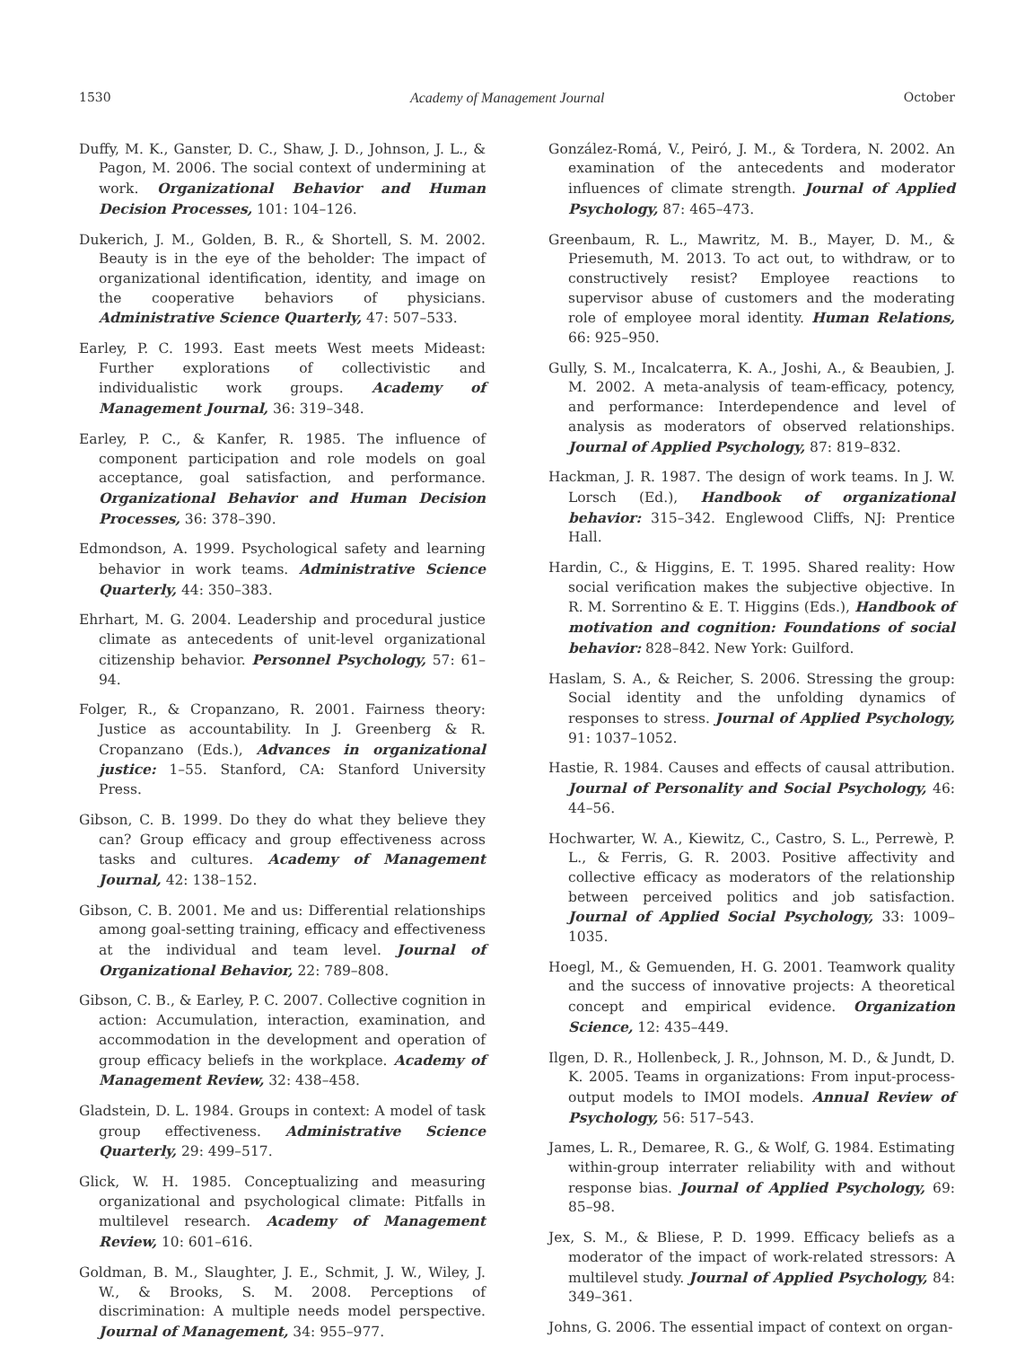1530 Academy of Management Journal October
Duffy, M. K., Ganster, D. C., Shaw, J. D., Johnson, J. L., & Pagon, M. 2006. The social context of undermining at work. Organizational Behavior and Human Decision Processes, 101: 104–126.
Dukerich, J. M., Golden, B. R., & Shortell, S. M. 2002. Beauty is in the eye of the beholder: The impact of organizational identification, identity, and image on the cooperative behaviors of physicians. Administrative Science Quarterly, 47: 507–533.
Earley, P. C. 1993. East meets West meets Mideast: Further explorations of collectivistic and individualistic work groups. Academy of Management Journal, 36: 319–348.
Earley, P. C., & Kanfer, R. 1985. The influence of component participation and role models on goal acceptance, goal satisfaction, and performance. Organizational Behavior and Human Decision Processes, 36: 378–390.
Edmondson, A. 1999. Psychological safety and learning behavior in work teams. Administrative Science Quarterly, 44: 350–383.
Ehrhart, M. G. 2004. Leadership and procedural justice climate as antecedents of unit-level organizational citizenship behavior. Personnel Psychology, 57: 61–94.
Folger, R., & Cropanzano, R. 2001. Fairness theory: Justice as accountability. In J. Greenberg & R. Cropanzano (Eds.), Advances in organizational justice: 1–55. Stanford, CA: Stanford University Press.
Gibson, C. B. 1999. Do they do what they believe they can? Group efficacy and group effectiveness across tasks and cultures. Academy of Management Journal, 42: 138–152.
Gibson, C. B. 2001. Me and us: Differential relationships among goal-setting training, efficacy and effectiveness at the individual and team level. Journal of Organizational Behavior, 22: 789–808.
Gibson, C. B., & Earley, P. C. 2007. Collective cognition in action: Accumulation, interaction, examination, and accommodation in the development and operation of group efficacy beliefs in the workplace. Academy of Management Review, 32: 438–458.
Gladstein, D. L. 1984. Groups in context: A model of task group effectiveness. Administrative Science Quarterly, 29: 499–517.
Glick, W. H. 1985. Conceptualizing and measuring organizational and psychological climate: Pitfalls in multilevel research. Academy of Management Review, 10: 601–616.
Goldman, B. M., Slaughter, J. E., Schmit, J. W., Wiley, J. W., & Brooks, S. M. 2008. Perceptions of discrimination: A multiple needs model perspective. Journal of Management, 34: 955–977.
González-Romá, V., Peiró, J. M., & Tordera, N. 2002. An examination of the antecedents and moderator influences of climate strength. Journal of Applied Psychology, 87: 465–473.
Greenbaum, R. L., Mawritz, M. B., Mayer, D. M., & Priesemuth, M. 2013. To act out, to withdraw, or to constructively resist? Employee reactions to supervisor abuse of customers and the moderating role of employee moral identity. Human Relations, 66: 925–950.
Gully, S. M., Incalcaterra, K. A., Joshi, A., & Beaubien, J. M. 2002. A meta-analysis of team-efficacy, potency, and performance: Interdependence and level of analysis as moderators of observed relationships. Journal of Applied Psychology, 87: 819–832.
Hackman, J. R. 1987. The design of work teams. In J. W. Lorsch (Ed.), Handbook of organizational behavior: 315–342. Englewood Cliffs, NJ: Prentice Hall.
Hardin, C., & Higgins, E. T. 1995. Shared reality: How social verification makes the subjective objective. In R. M. Sorrentino & E. T. Higgins (Eds.), Handbook of motivation and cognition: Foundations of social behavior: 828–842. New York: Guilford.
Haslam, S. A., & Reicher, S. 2006. Stressing the group: Social identity and the unfolding dynamics of responses to stress. Journal of Applied Psychology, 91: 1037–1052.
Hastie, R. 1984. Causes and effects of causal attribution. Journal of Personality and Social Psychology, 46: 44–56.
Hochwarter, W. A., Kiewitz, C., Castro, S. L., Perrewè, P. L., & Ferris, G. R. 2003. Positive affectivity and collective efficacy as moderators of the relationship between perceived politics and job satisfaction. Journal of Applied Social Psychology, 33: 1009–1035.
Hoegl, M., & Gemuenden, H. G. 2001. Teamwork quality and the success of innovative projects: A theoretical concept and empirical evidence. Organization Science, 12: 435–449.
Ilgen, D. R., Hollenbeck, J. R., Johnson, M. D., & Jundt, D. K. 2005. Teams in organizations: From input-process-output models to IMOI models. Annual Review of Psychology, 56: 517–543.
James, L. R., Demaree, R. G., & Wolf, G. 1984. Estimating within-group interrater reliability with and without response bias. Journal of Applied Psychology, 69: 85–98.
Jex, S. M., & Bliese, P. D. 1999. Efficacy beliefs as a moderator of the impact of work-related stressors: A multilevel study. Journal of Applied Psychology, 84: 349–361.
Johns, G. 2006. The essential impact of context on organ-